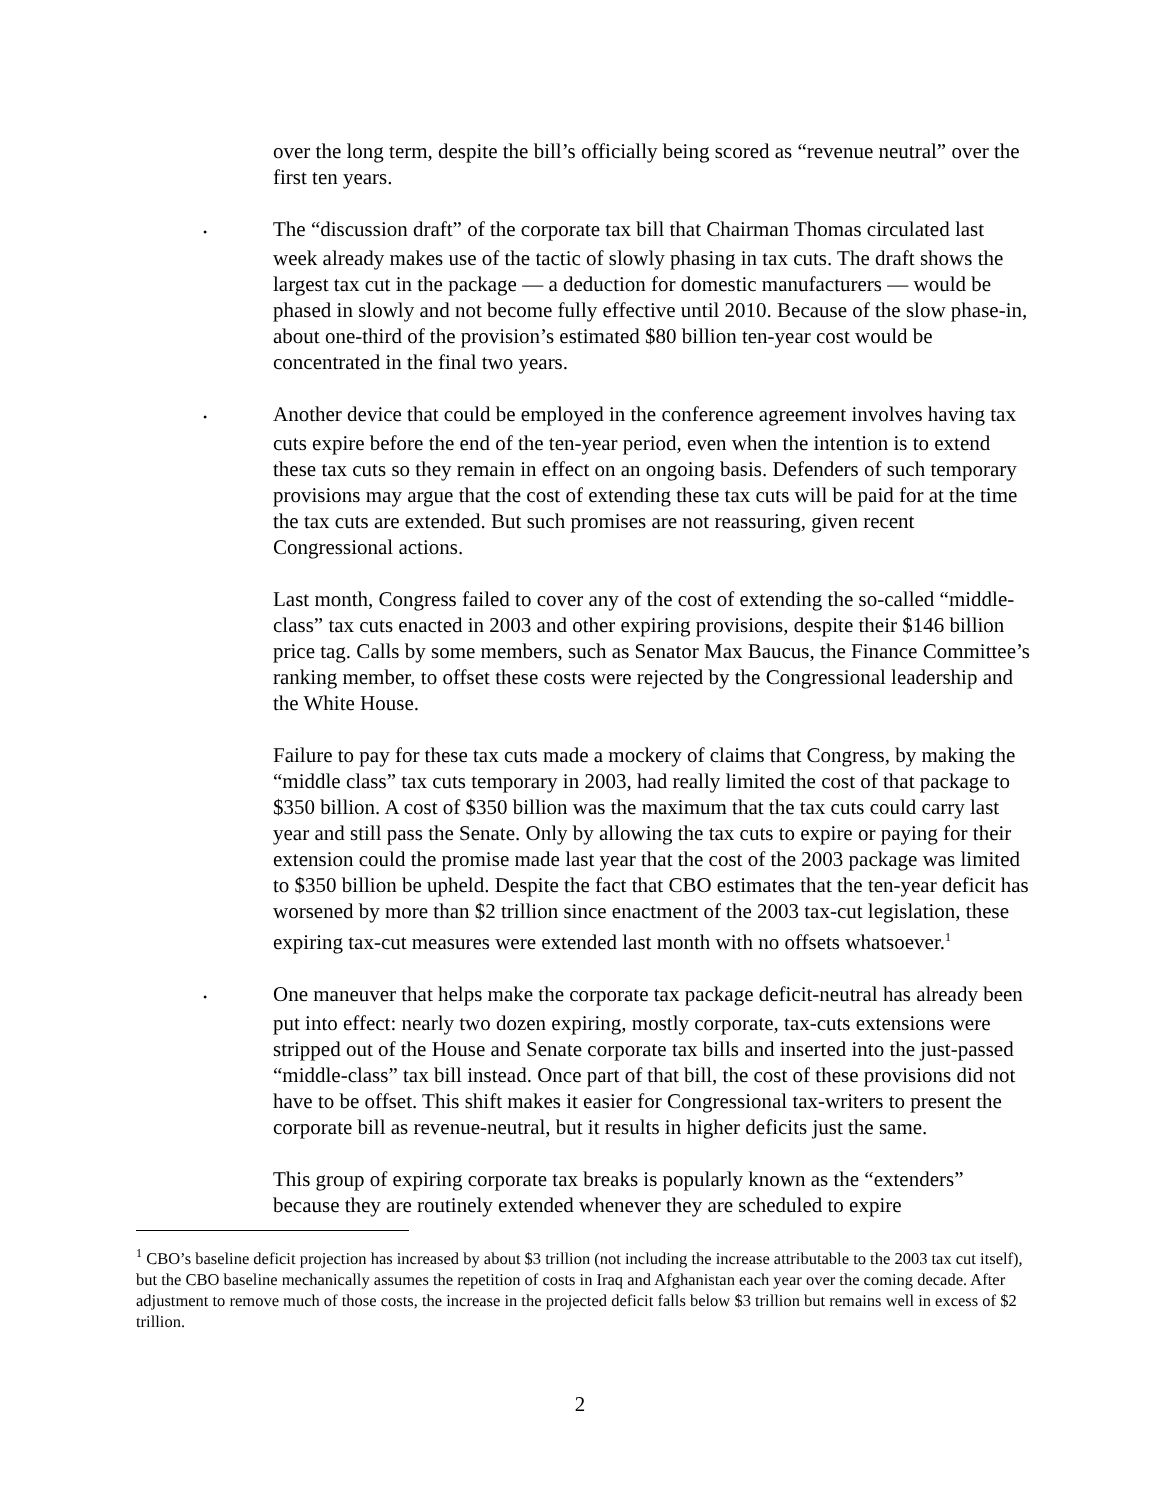over the long term, despite the bill’s officially being scored as “revenue neutral” over the first ten years.
• The “discussion draft” of the corporate tax bill that Chairman Thomas circulated last week already makes use of the tactic of slowly phasing in tax cuts. The draft shows the largest tax cut in the package — a deduction for domestic manufacturers — would be phased in slowly and not become fully effective until 2010. Because of the slow phase-in, about one-third of the provision’s estimated $80 billion ten-year cost would be concentrated in the final two years.
• Another device that could be employed in the conference agreement involves having tax cuts expire before the end of the ten-year period, even when the intention is to extend these tax cuts so they remain in effect on an ongoing basis. Defenders of such temporary provisions may argue that the cost of extending these tax cuts will be paid for at the time the tax cuts are extended. But such promises are not reassuring, given recent Congressional actions.
Last month, Congress failed to cover any of the cost of extending the so-called “middle-class” tax cuts enacted in 2003 and other expiring provisions, despite their $146 billion price tag. Calls by some members, such as Senator Max Baucus, the Finance Committee’s ranking member, to offset these costs were rejected by the Congressional leadership and the White House.
Failure to pay for these tax cuts made a mockery of claims that Congress, by making the “middle class” tax cuts temporary in 2003, had really limited the cost of that package to $350 billion. A cost of $350 billion was the maximum that the tax cuts could carry last year and still pass the Senate. Only by allowing the tax cuts to expire or paying for their extension could the promise made last year that the cost of the 2003 package was limited to $350 billion be upheld. Despite the fact that CBO estimates that the ten-year deficit has worsened by more than $2 trillion since enactment of the 2003 tax-cut legislation, these expiring tax-cut measures were extended last month with no offsets whatsoever.<sup>1</sup>
• One maneuver that helps make the corporate tax package deficit-neutral has already been put into effect: nearly two dozen expiring, mostly corporate, tax-cuts extensions were stripped out of the House and Senate corporate tax bills and inserted into the just-passed “middle-class” tax bill instead. Once part of that bill, the cost of these provisions did not have to be offset. This shift makes it easier for Congressional tax-writers to present the corporate bill as revenue-neutral, but it results in higher deficits just the same.
This group of expiring corporate tax breaks is popularly known as the “extenders” because they are routinely extended whenever they are scheduled to expire
<sup>1</sup> CBO’s baseline deficit projection has increased by about $3 trillion (not including the increase attributable to the 2003 tax cut itself), but the CBO baseline mechanically assumes the repetition of costs in Iraq and Afghanistan each year over the coming decade. After adjustment to remove much of those costs, the increase in the projected deficit falls below $3 trillion but remains well in excess of $2 trillion.
2